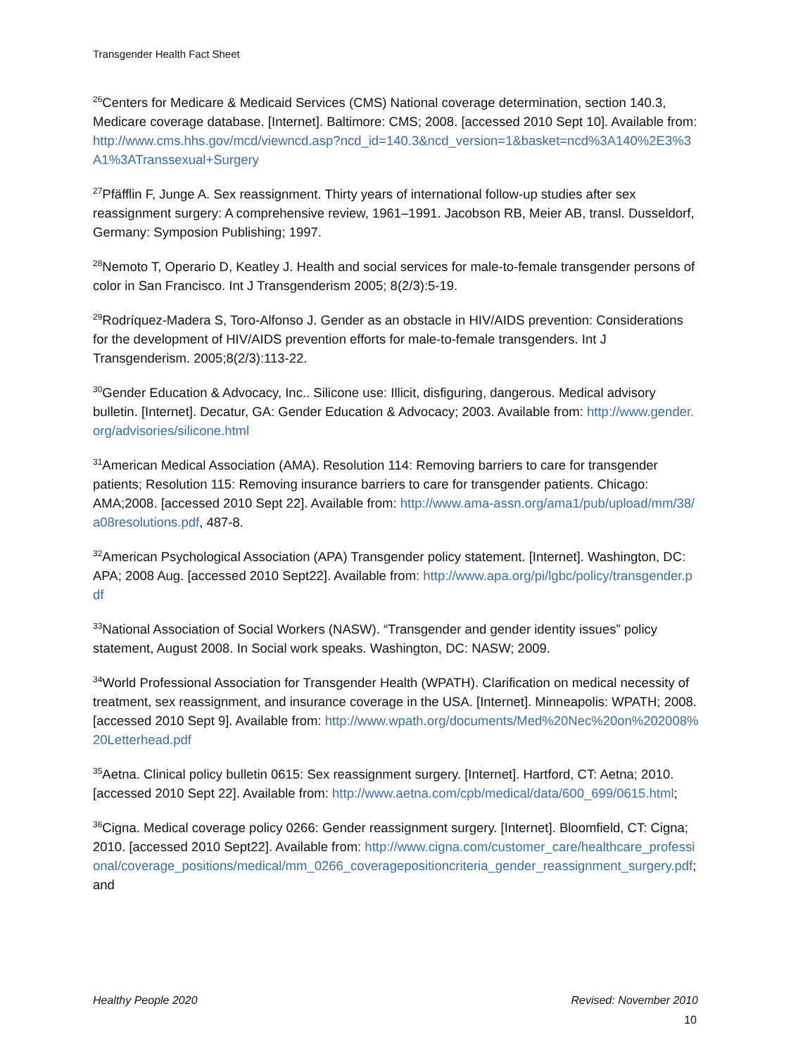Transgender Health Fact Sheet
<sup>26</sup> Centers for Medicare & Medicaid Services (CMS) National coverage determination, section 140.3, Medicare coverage database. [Internet]. Baltimore: CMS; 2008. [accessed 2010 Sept 10]. Available from: http://www.cms.hhs.gov/mcd/viewncd.asp?ncd_id=140.3&ncd_version=1&basket=ncd%3A140%2E3%3A1%3ATranssexual+Surgery
<sup>27</sup> Pfäfflin F, Junge A. Sex reassignment. Thirty years of international follow-up studies after sex reassignment surgery: A comprehensive review, 1961–1991. Jacobson RB, Meier AB, transl. Dusseldorf, Germany: Symposion Publishing; 1997.
<sup>28</sup> Nemoto T, Operario D, Keatley J. Health and social services for male-to-female transgender persons of color in San Francisco. Int J Transgenderism 2005; 8(2/3):5-19.
<sup>29</sup> Rodríquez-Madera S, Toro-Alfonso J. Gender as an obstacle in HIV/AIDS prevention: Considerations for the development of HIV/AIDS prevention efforts for male-to-female transgenders. Int J Transgenderism. 2005;8(2/3):113-22.
<sup>30</sup> Gender Education & Advocacy, Inc.. Silicone use: Illicit, disfiguring, dangerous. Medical advisory bulletin. [Internet]. Decatur, GA: Gender Education & Advocacy; 2003. Available from: http://www.gender.org/advisories/silicone.html
<sup>31</sup> American Medical Association (AMA). Resolution 114: Removing barriers to care for transgender patients; Resolution 115: Removing insurance barriers to care for transgender patients. Chicago: AMA;2008. [accessed 2010 Sept 22]. Available from: http://www.ama-assn.org/ama1/pub/upload/mm/38/a08resolutions.pdf, 487-8.
<sup>32</sup> American Psychological Association (APA) Transgender policy statement. [Internet]. Washington, DC: APA; 2008 Aug. [accessed 2010 Sept22]. Available from: http://www.apa.org/pi/lgbc/policy/transgender.pdf
<sup>33</sup> National Association of Social Workers (NASW). “Transgender and gender identity issues” policy statement, August 2008. In Social work speaks. Washington, DC: NASW; 2009.
<sup>34</sup> World Professional Association for Transgender Health (WPATH). Clarification on medical necessity of treatment, sex reassignment, and insurance coverage in the USA. [Internet]. Minneapolis: WPATH; 2008. [accessed 2010 Sept 9]. Available from: http://www.wpath.org/documents/Med%20Nec%20on%202008%20Letterhead.pdf
<sup>35</sup> Aetna. Clinical policy bulletin 0615: Sex reassignment surgery. [Internet]. Hartford, CT: Aetna; 2010. [accessed 2010 Sept 22]. Available from: http://www.aetna.com/cpb/medical/data/600_699/0615.html;
<sup>36</sup> Cigna. Medical coverage policy 0266: Gender reassignment surgery. [Internet]. Bloomfield, CT: Cigna; 2010. [accessed 2010 Sept22]. Available from: http://www.cigna.com/customer_care/healthcare_professional/coverage_positions/medical/mm_0266_coveragepositioncriteria_gender_reassignment_surgery.pdf; and
Healthy People 2020 Revised: November 2010
10